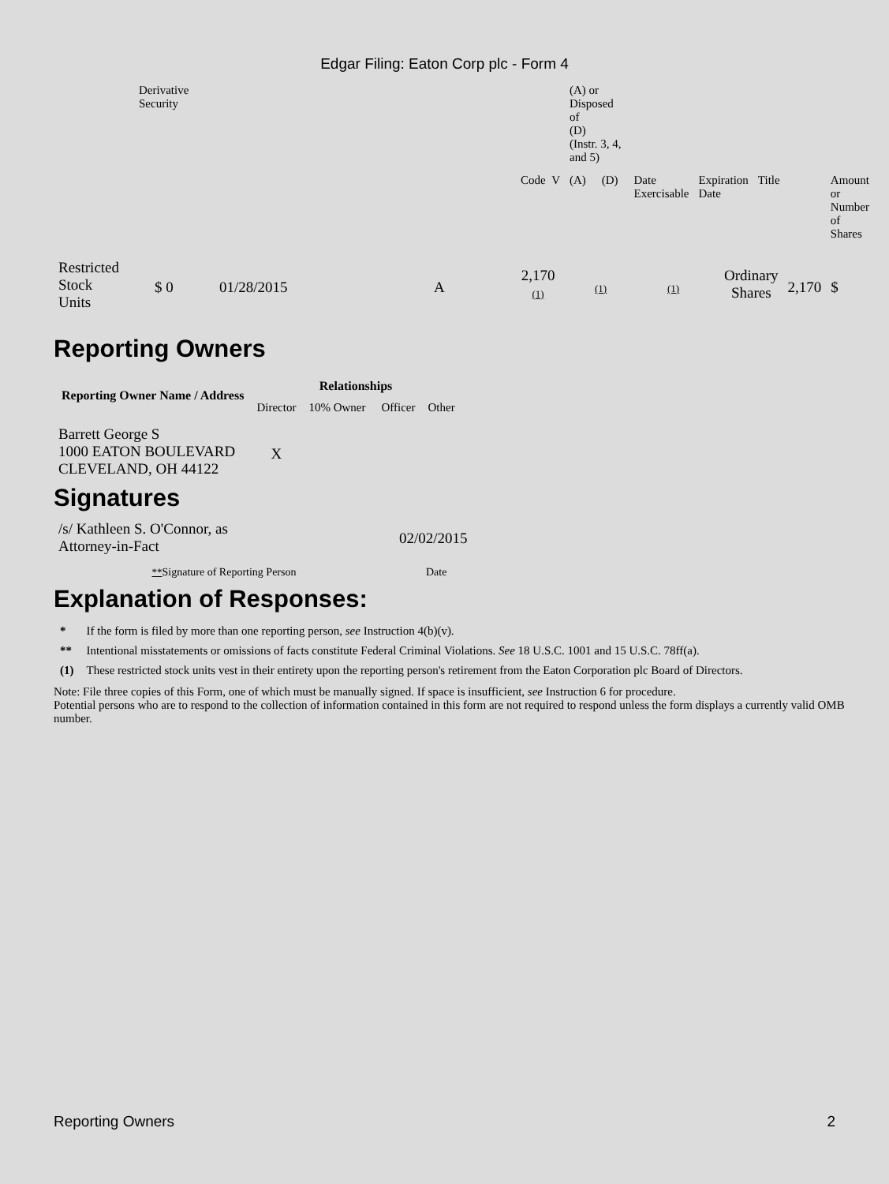Edgar Filing: Eaton Corp plc - Form 4
| | Derivative Security | | | (A) or Disposed of (D) (Instr. 3, 4, and 5) | | | | | |
| | | | Code V | (A) | (D) | Date Exercisable | Expiration Date | Title | Amount or Number of Shares |
| Restricted Stock Units | $ 0 | 01/28/2015 | A | 2,170 (1) | (1) | (1) | Ordinary Shares | 2,170 | $ |
Reporting Owners
| Reporting Owner Name / Address | Relationships | | | |
| --- | --- | --- | --- | --- |
| | Director | 10% Owner | Officer | Other |
| Barrett George S 1000 EATON BOULEVARD CLEVELAND, OH 44122 | X | | | |
Signatures
| /s/ Kathleen S. O'Connor, as Attorney-in-Fact | 02/02/2015 |
| ** Signature of Reporting Person | Date |
Explanation of Responses:
| * | If the form is filed by more than one reporting person, see Instruction 4(b)(v). |
| ** | Intentional misstatements or omissions of facts constitute Federal Criminal Violations. See 18 U.S.C. 1001 and 15 U.S.C. 78ff(a). |
| (1) | These restricted stock units vest in their entirety upon the reporting person's retirement from the Eaton Corporation plc Board of Directors. |
Note: File three copies of this Form, one of which must be manually signed. If space is insufficient, see Instruction 6 for procedure.
Potential persons who are to respond to the collection of information contained in this form are not required to respond unless the form displays a currently valid OMB number.
Reporting Owners 2